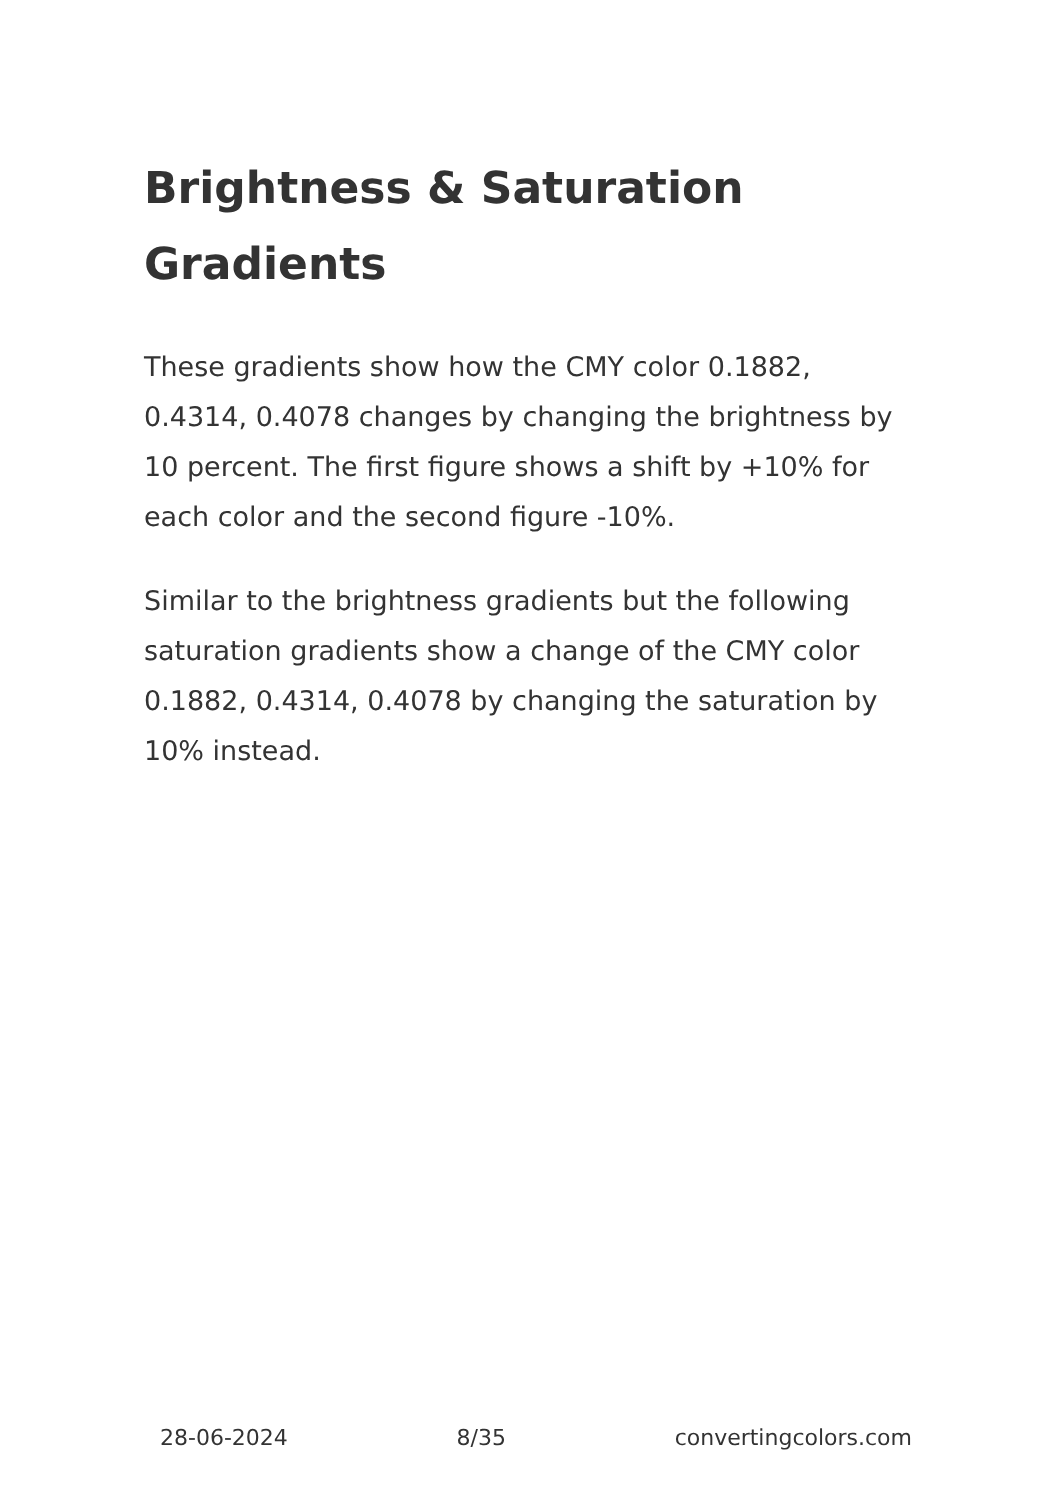Brightness & Saturation Gradients
These gradients show how the CMY color 0.1882, 0.4314, 0.4078 changes by changing the brightness by 10 percent. The first figure shows a shift by +10% for each color and the second figure -10%.
Similar to the brightness gradients but the following saturation gradients show a change of the CMY color 0.1882, 0.4314, 0.4078 by changing the saturation by 10% instead.
28-06-2024 8/35 convertingcolors.com